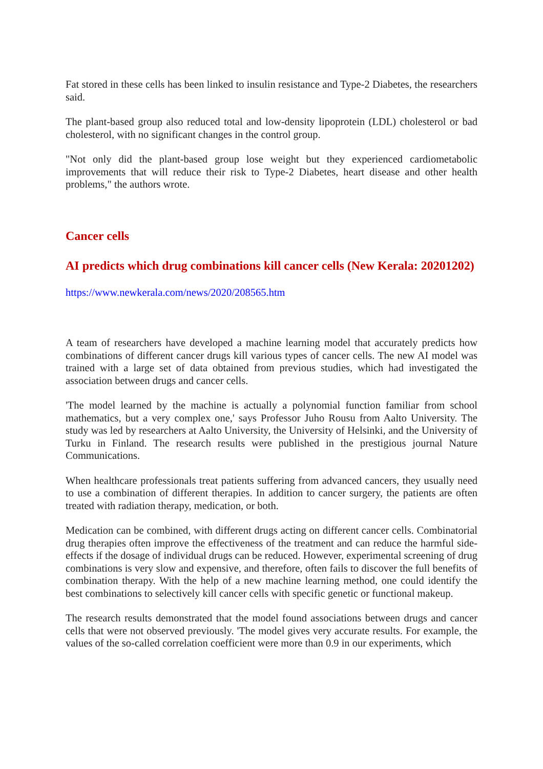Fat stored in these cells has been linked to insulin resistance and Type-2 Diabetes, the researchers said.
The plant-based group also reduced total and low-density lipoprotein (LDL) cholesterol or bad cholesterol, with no significant changes in the control group.
"Not only did the plant-based group lose weight but they experienced cardiometabolic improvements that will reduce their risk to Type-2 Diabetes, heart disease and other health problems," the authors wrote.
Cancer cells
AI predicts which drug combinations kill cancer cells (New Kerala: 20201202)
https://www.newkerala.com/news/2020/208565.htm
A team of researchers have developed a machine learning model that accurately predicts how combinations of different cancer drugs kill various types of cancer cells. The new AI model was trained with a large set of data obtained from previous studies, which had investigated the association between drugs and cancer cells.
'The model learned by the machine is actually a polynomial function familiar from school mathematics, but a very complex one,' says Professor Juho Rousu from Aalto University. The study was led by researchers at Aalto University, the University of Helsinki, and the University of Turku in Finland. The research results were published in the prestigious journal Nature Communications.
When healthcare professionals treat patients suffering from advanced cancers, they usually need to use a combination of different therapies. In addition to cancer surgery, the patients are often treated with radiation therapy, medication, or both.
Medication can be combined, with different drugs acting on different cancer cells. Combinatorial drug therapies often improve the effectiveness of the treatment and can reduce the harmful side-effects if the dosage of individual drugs can be reduced. However, experimental screening of drug combinations is very slow and expensive, and therefore, often fails to discover the full benefits of combination therapy. With the help of a new machine learning method, one could identify the best combinations to selectively kill cancer cells with specific genetic or functional makeup.
The research results demonstrated that the model found associations between drugs and cancer cells that were not observed previously. 'The model gives very accurate results. For example, the values of the so-called correlation coefficient were more than 0.9 in our experiments, which